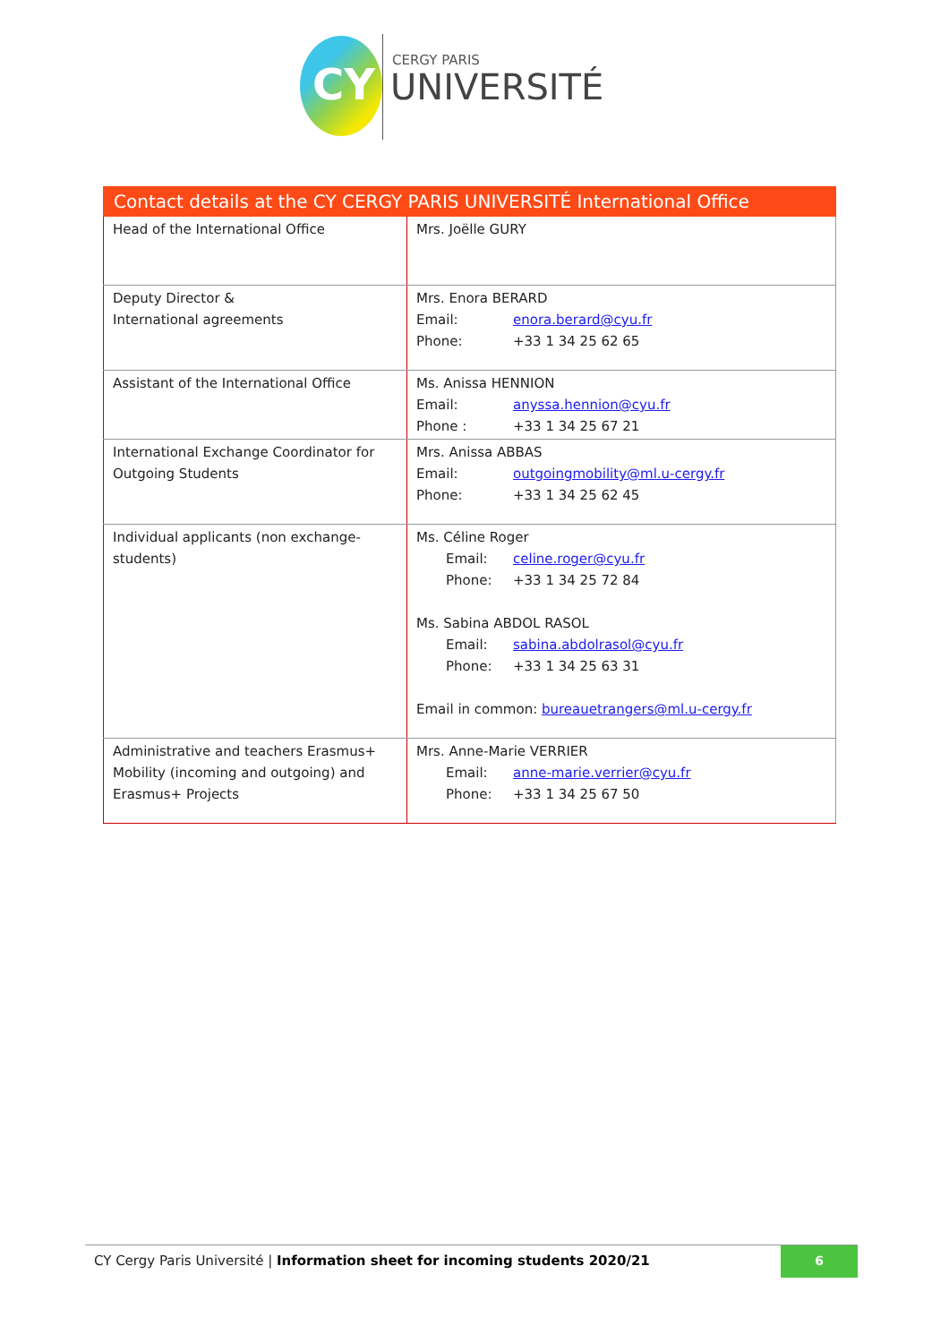CY CERGY PARIS
UNIVERSITÉ
| Contact details at the CY CERGY PARIS UNIVERSITÉ International Office | |
| --- | --- |
| Head of the International Office | Mrs. Joëlle GURY |
| Deputy Director & International agreements | Mrs. Enora BERARD Email: enora.berard@cyu.fr Phone: +33 1 34 25 62 65 |
| Assistant of the International Office | Ms. Anissa HENNION Email: anyssa.hennion@cyu.fr Phone : +33 1 34 25 67 21 |
| International Exchange Coordinator for Outgoing Students | Mrs. Anissa ABBAS Email: outgoingmobility@ml.u-cergy.fr Phone: +33 1 34 25 62 45 |
| Individual applicants (non exchange-students) | Ms. Céline Roger Email: celine.roger@cyu.fr Phone: +33 1 34 25 72 84 Ms. Sabina ABDOL RASOL Email: sabina.abdolrasol@cyu.fr Phone: +33 1 34 25 63 31 Email in common: bureauetrangers@ml.u-cergy.fr |
| Administrative and teachers Erasmus+ Mobility (incoming and outgoing) and Erasmus+ Projects | Mrs. Anne-Marie VERRIER Email: anne-marie.verrier@cyu.fr Phone: +33 1 34 25 67 50 |
CY Cergy Paris Université | Information sheet for incoming students 2020/21
6